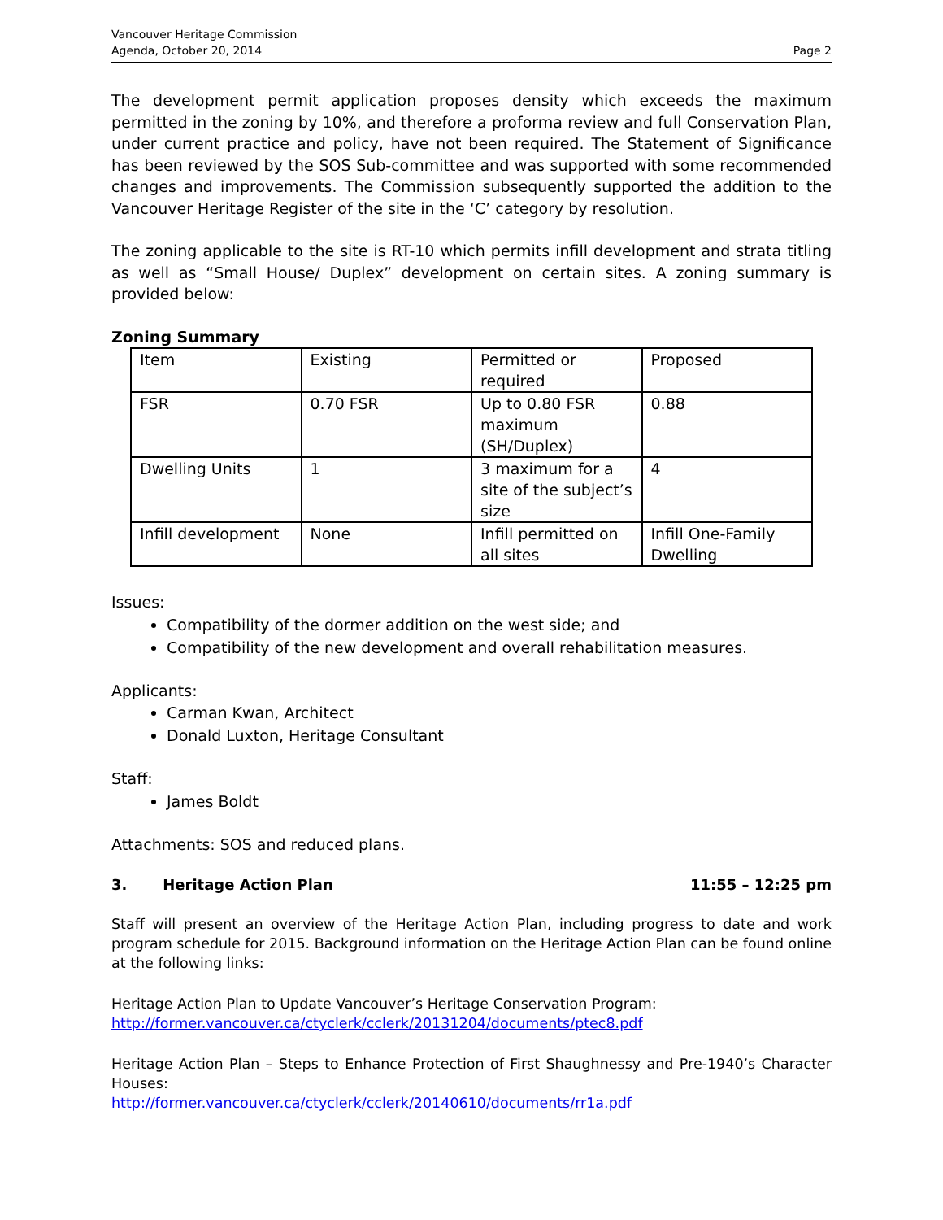Vancouver Heritage Commission
Agenda, October 20, 2014
Page 2
The development permit application proposes density which exceeds the maximum permitted in the zoning by 10%, and therefore a proforma review and full Conservation Plan, under current practice and policy, have not been required. The Statement of Significance has been reviewed by the SOS Sub-committee and was supported with some recommended changes and improvements. The Commission subsequently supported the addition to the Vancouver Heritage Register of the site in the ‘C’ category by resolution.
The zoning applicable to the site is RT-10 which permits infill development and strata titling as well as “Small House/ Duplex” development on certain sites. A zoning summary is provided below:
Zoning Summary
| Item | Existing | Permitted or required | Proposed |
| FSR | 0.70 FSR | Up to 0.80 FSR maximum (SH/Duplex) | 0.88 |
| Dwelling Units | 1 | 3 maximum for a site of the subject’s size | 4 |
| Infill development | None | Infill permitted on all sites | Infill One-Family Dwelling |
Issues:
Compatibility of the dormer addition on the west side; and
Compatibility of the new development and overall rehabilitation measures.
Applicants:
Carman Kwan, Architect
Donald Luxton, Heritage Consultant
Staff:
James Boldt
Attachments: SOS and reduced plans.
3. Heritage Action Plan 11:55 – 12:25 pm
Staff will present an overview of the Heritage Action Plan, including progress to date and work program schedule for 2015. Background information on the Heritage Action Plan can be found online at the following links:
Heritage Action Plan to Update Vancouver’s Heritage Conservation Program:
http://former.vancouver.ca/ctyclerk/cclerk/20131204/documents/ptec8.pdf
Heritage Action Plan – Steps to Enhance Protection of First Shaughnessy and Pre-1940’s Character Houses:
http://former.vancouver.ca/ctyclerk/cclerk/20140610/documents/rr1a.pdf